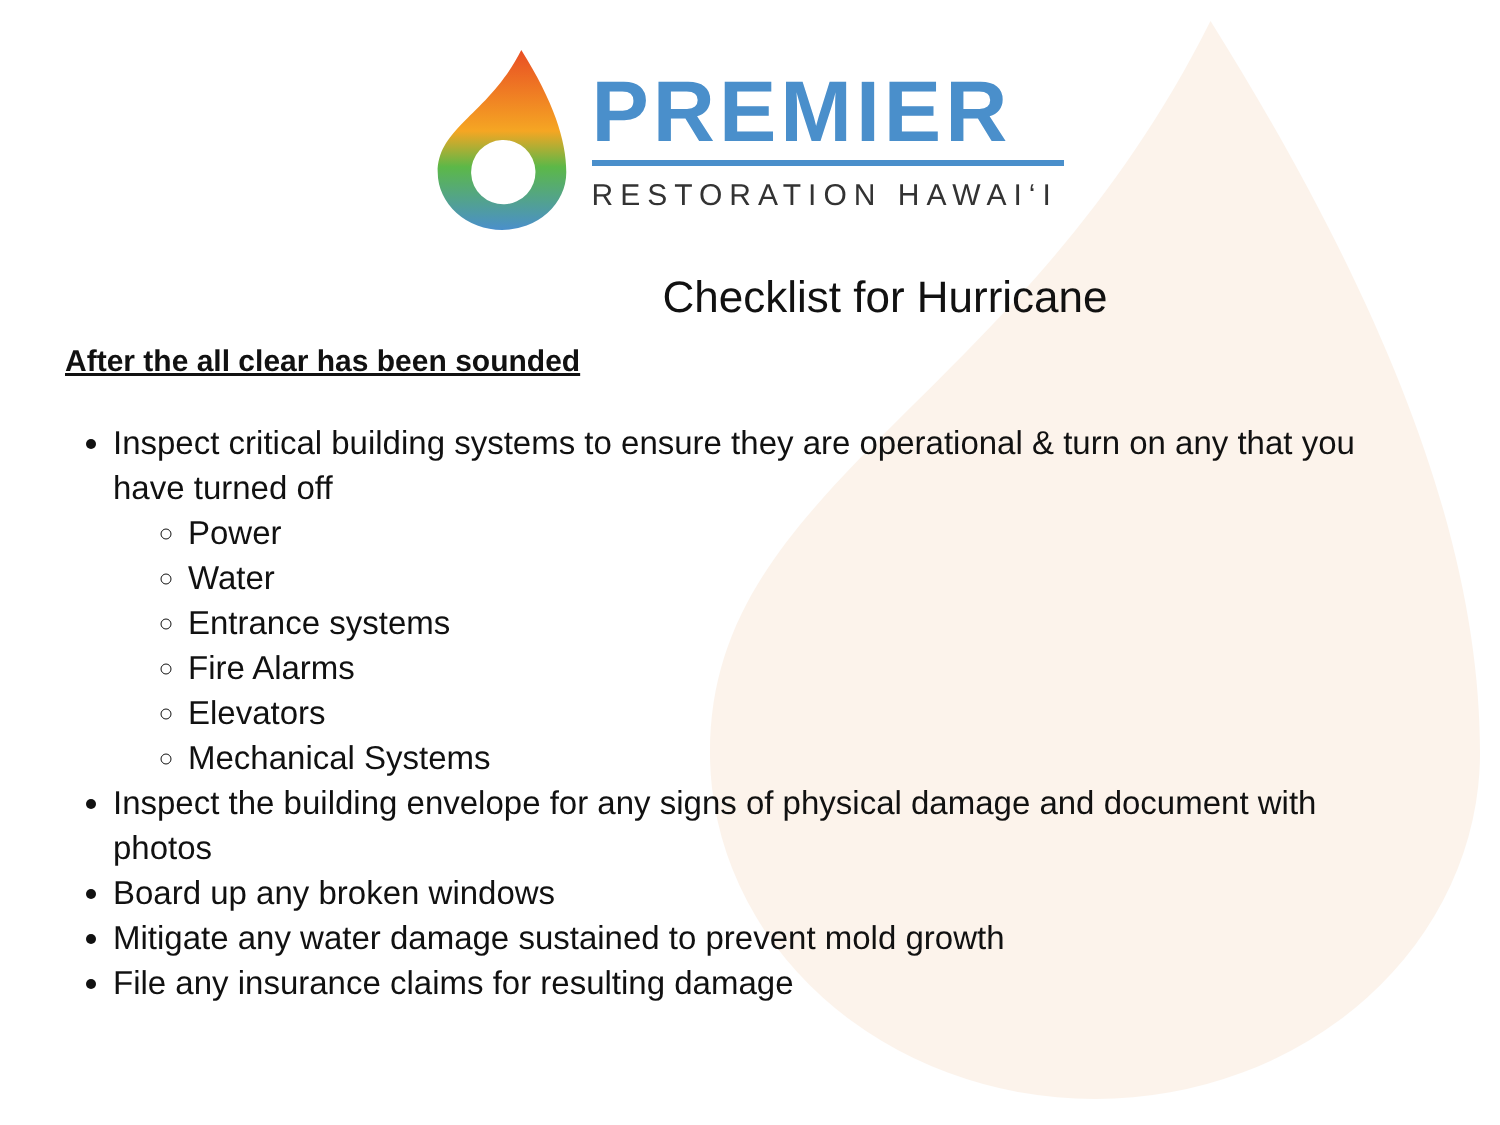PREMIER
RESTORATION HAWAI‘I
Checklist for Hurricane
After the all clear has been sounded
Inspect critical building systems to ensure they are operational & turn on any that you have turned off
Power
Water
Entrance systems
Fire Alarms
Elevators
Mechanical Systems
Inspect the building envelope for any signs of physical damage and document with photos
Board up any broken windows
Mitigate any water damage sustained to prevent mold growth
File any insurance claims for resulting damage